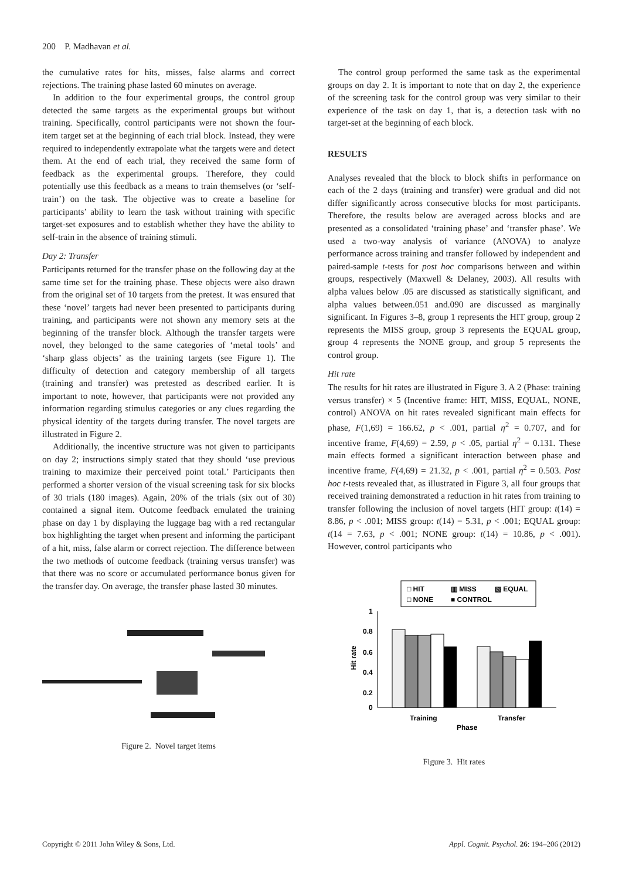200 P. Madhavan et al.
the cumulative rates for hits, misses, false alarms and correct rejections. The training phase lasted 60 minutes on average.
In addition to the four experimental groups, the control group detected the same targets as the experimental groups but without training. Specifically, control participants were not shown the four-item target set at the beginning of each trial block. Instead, they were required to independently extrapolate what the targets were and detect them. At the end of each trial, they received the same form of feedback as the experimental groups. Therefore, they could potentially use this feedback as a means to train themselves (or ‘self-train’) on the task. The objective was to create a baseline for participants’ ability to learn the task without training with specific target-set exposures and to establish whether they have the ability to self-train in the absence of training stimuli.
Day 2: Transfer
Participants returned for the transfer phase on the following day at the same time set for the training phase. These objects were also drawn from the original set of 10 targets from the pretest. It was ensured that these ‘novel’ targets had never been presented to participants during training, and participants were not shown any memory sets at the beginning of the transfer block. Although the transfer targets were novel, they belonged to the same categories of ‘metal tools’ and ‘sharp glass objects’ as the training targets (see Figure 1). The difficulty of detection and category membership of all targets (training and transfer) was pretested as described earlier. It is important to note, however, that participants were not provided any information regarding stimulus categories or any clues regarding the physical identity of the targets during transfer. The novel targets are illustrated in Figure 2.
Additionally, the incentive structure was not given to participants on day 2; instructions simply stated that they should ‘use previous training to maximize their perceived point total.’ Participants then performed a shorter version of the visual screening task for six blocks of 30 trials (180 images). Again, 20% of the trials (six out of 30) contained a signal item. Outcome feedback emulated the training phase on day 1 by displaying the luggage bag with a red rectangular box highlighting the target when present and informing the participant of a hit, miss, false alarm or correct rejection. The difference between the two methods of outcome feedback (training versus transfer) was that there was no score or accumulated performance bonus given for the transfer day. On average, the transfer phase lasted 30 minutes.
Figure 2. Novel target items
The control group performed the same task as the experimental groups on day 2. It is important to note that on day 2, the experience of the screening task for the control group was very similar to their experience of the task on day 1, that is, a detection task with no target-set at the beginning of each block.
RESULTS
Analyses revealed that the block to block shifts in performance on each of the 2 days (training and transfer) were gradual and did not differ significantly across consecutive blocks for most participants. Therefore, the results below are averaged across blocks and are presented as a consolidated ‘training phase’ and ‘transfer phase’. We used a two-way analysis of variance (ANOVA) to analyze performance across training and transfer followed by independent and paired-sample t-tests for post hoc comparisons between and within groups, respectively (Maxwell & Delaney, 2003). All results with alpha values below .05 are discussed as statistically significant, and alpha values between.051 and.090 are discussed as marginally significant. In Figures 3–8, group 1 represents the HIT group, group 2 represents the MISS group, group 3 represents the EQUAL group, group 4 represents the NONE group, and group 5 represents the control group.
Hit rate
The results for hit rates are illustrated in Figure 3. A 2 (Phase: training versus transfer) × 5 (Incentive frame: HIT, MISS, EQUAL, NONE, control) ANOVA on hit rates revealed significant main effects for phase, F(1,69) = 166.62, p < .001, partial η<sup>2</sup> = 0.707, and for incentive frame, F(4,69) = 2.59, p < .05, partial η<sup>2</sup> = 0.131. These main effects formed a significant interaction between phase and incentive frame, F(4,69) = 21.32, p < .001, partial η<sup>2</sup> = 0.503. Post hoc t-tests revealed that, as illustrated in Figure 3, all four groups that received training demonstrated a reduction in hit rates from training to transfer following the inclusion of novel targets (HIT group: t(14) = 8.86, p < .001; MISS group: t(14) = 5.31, p < .001; EQUAL group: t(14 = 7.63, p < .001; NONE group: t(14) = 10.86, p < .001). However, control participants who
□ HIT
▥ MISS
▧ EQUAL
□ NONE
■ CONTROL
1
0.8
0.6
0.4
0.2
0
Hit rate
Training
Transfer
Phase
Figure 3. Hit rates
Copyright © 2011 John Wiley & Sons, Ltd. Appl. Cognit. Psychol. 26: 194–206 (2012)